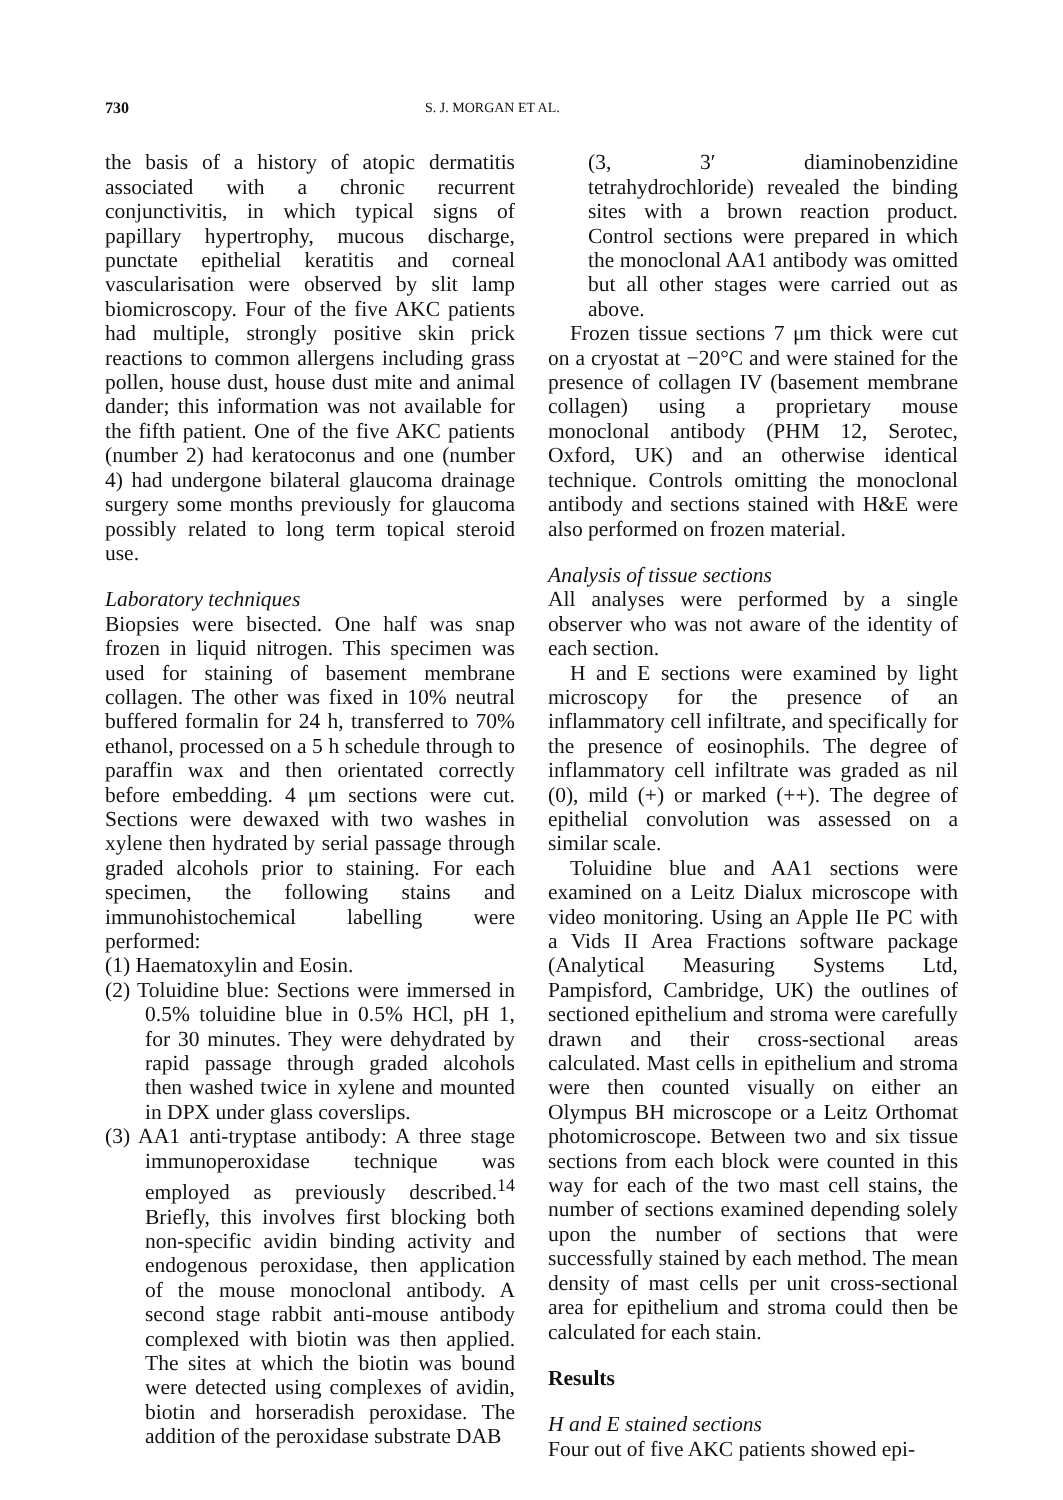730 S. J. MORGAN ET AL.
the basis of a history of atopic dermatitis associated with a chronic recurrent conjunctivitis, in which typical signs of papillary hypertrophy, mucous discharge, punctate epithelial keratitis and corneal vascularisation were observed by slit lamp biomicroscopy. Four of the five AKC patients had multiple, strongly positive skin prick reactions to common allergens including grass pollen, house dust, house dust mite and animal dander; this information was not available for the fifth patient. One of the five AKC patients (number 2) had keratoconus and one (number 4) had undergone bilateral glaucoma drainage surgery some months previously for glaucoma possibly related to long term topical steroid use.
Laboratory techniques
Biopsies were bisected. One half was snap frozen in liquid nitrogen. This specimen was used for staining of basement membrane collagen. The other was fixed in 10% neutral buffered formalin for 24 h, transferred to 70% ethanol, processed on a 5 h schedule through to paraffin wax and then orientated correctly before embedding. 4 μm sections were cut. Sections were dewaxed with two washes in xylene then hydrated by serial passage through graded alcohols prior to staining. For each specimen, the following stains and immunohistochemical labelling were performed:
(1) Haematoxylin and Eosin.
(2) Toluidine blue: Sections were immersed in 0.5% toluidine blue in 0.5% HCl, pH 1, for 30 minutes. They were dehydrated by rapid passage through graded alcohols then washed twice in xylene and mounted in DPX under glass coverslips.
(3) AA1 anti-tryptase antibody: A three stage immunoperoxidase technique was employed as previously described.<sup>14</sup> Briefly, this involves first blocking both non-specific avidin binding activity and endogenous peroxidase, then application of the mouse monoclonal antibody. A second stage rabbit anti-mouse antibody complexed with biotin was then applied. The sites at which the biotin was bound were detected using complexes of avidin, biotin and horseradish peroxidase. The addition of the peroxidase substrate DAB
(3, 3′ diaminobenzidine tetrahydrochloride) revealed the binding sites with a brown reaction product. Control sections were prepared in which the monoclonal AA1 antibody was omitted but all other stages were carried out as above.
Frozen tissue sections 7 μm thick were cut on a cryostat at −20°C and were stained for the presence of collagen IV (basement membrane collagen) using a proprietary mouse monoclonal antibody (PHM 12, Serotec, Oxford, UK) and an otherwise identical technique. Controls omitting the monoclonal antibody and sections stained with H&E were also performed on frozen material.
Analysis of tissue sections
All analyses were performed by a single observer who was not aware of the identity of each section.
H and E sections were examined by light microscopy for the presence of an inflammatory cell infiltrate, and specifically for the presence of eosinophils. The degree of inflammatory cell infiltrate was graded as nil (0), mild (+) or marked (++). The degree of epithelial convolution was assessed on a similar scale.
Toluidine blue and AA1 sections were examined on a Leitz Dialux microscope with video monitoring. Using an Apple IIe PC with a Vids II Area Fractions software package (Analytical Measuring Systems Ltd, Pampisford, Cambridge, UK) the outlines of sectioned epithelium and stroma were carefully drawn and their cross-sectional areas calculated. Mast cells in epithelium and stroma were then counted visually on either an Olympus BH microscope or a Leitz Orthomat photomicroscope. Between two and six tissue sections from each block were counted in this way for each of the two mast cell stains, the number of sections examined depending solely upon the number of sections that were successfully stained by each method. The mean density of mast cells per unit cross-sectional area for epithelium and stroma could then be calculated for each stain.
Results
H and E stained sections
Four out of five AKC patients showed epi-